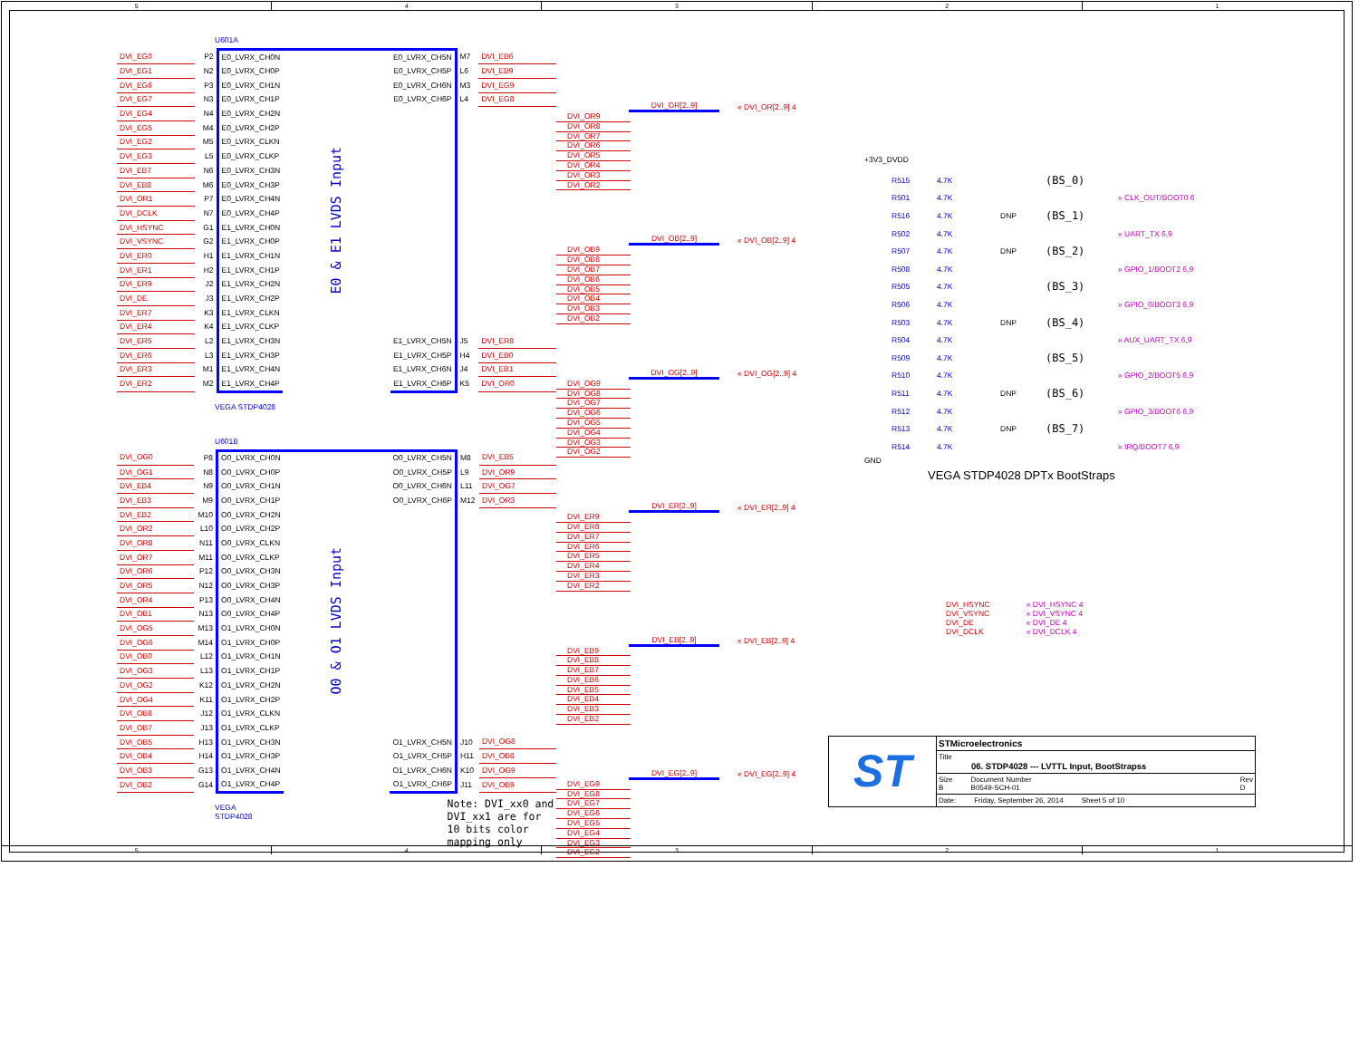5 4 3 2 1
U601A
| DVI_EG0 | P2 | E0_LVRX_CH0N | E0 & E1 LVDS Input | E0_LVRX_CH5N | M7 | DVI_EB6 |
| DVI_EG1 | N2 | E0_LVRX_CH0P | | E0_LVRX_CH5P | L6 | DVI_EB9 |
| DVI_EG6 | P3 | E0_LVRX_CH1N | | E0_LVRX_CH6N | M3 | DVI_EG9 |
| DVI_EG7 | N3 | E0_LVRX_CH1P | | E0_LVRX_CH6P | L4 | DVI_EG8 |
| DVI_EG4 | N4 | E0_LVRX_CH2N | | | | |
| DVI_EG5 | M4 | E0_LVRX_CH2P | | | | |
| DVI_EG2 | M5 | E0_LVRX_CLKN | | | | |
| DVI_EG3 | L5 | E0_LVRX_CLKP | | | | |
| DVI_EB7 | N6 | E0_LVRX_CH3N | | | | |
| DVI_EB8 | M6 | E0_LVRX_CH3P | | | | |
| DVI_OR1 | P7 | E0_LVRX_CH4N | | | | |
| DVI_DCLK | N7 | E0_LVRX_CH4P | | | | |
| DVI_HSYNC | G1 | E1_LVRX_CH0N | | | | |
| DVI_VSYNC | G2 | E1_LVRX_CH0P | | | | |
| DVI_ER0 | H1 | E1_LVRX_CH1N | | | | |
| DVI_ER1 | H2 | E1_LVRX_CH1P | | | | |
| DVI_ER9 | J2 | E1_LVRX_CH2N | | | | |
| DVI_DE | J3 | E1_LVRX_CH2P | | | | |
| DVI_ER7 | K3 | E1_LVRX_CLKN | | | | |
| DVI_ER4 | K4 | E1_LVRX_CLKP | | | | |
| DVI_ER5 | L2 | E1_LVRX_CH3N | | E1_LVRX_CH5N | J5 | DVI_ER8 |
| DVI_ER6 | L3 | E1_LVRX_CH3P | | E1_LVRX_CH5P | H4 | DVI_EB0 |
| DVI_ER3 | M1 | E1_LVRX_CH4N | | E1_LVRX_CH6N | J4 | DVI_EB1 |
| DVI_ER2 | M2 | E1_LVRX_CH4P | | E1_LVRX_CH6P | K5 | DVI_OR0 |
VEGA STDP4028
U601B
| DVI_OG0 | P8 | O0_LVRX_CH0N | O0 & O1 LVDS Input | O0_LVRX_CH5N | M8 | DVI_EB5 |
| DVI_OG1 | N8 | O0_LVRX_CH0P | | O0_LVRX_CH5P | L9 | DVI_OR9 |
| DVI_EB4 | N9 | O0_LVRX_CH1N | | O0_LVRX_CH6N | L11 | DVI_OG7 |
| DVI_EB3 | M9 | O0_LVRX_CH1P | | O0_LVRX_CH6P | M12 | DVI_OR3 |
| DVI_EB2 | M10 | O0_LVRX_CH2N | | | | |
| DVI_OR2 | L10 | O0_LVRX_CH2P | | | | |
| DVI_OR8 | N11 | O0_LVRX_CLKN | | | | |
| DVI_OR7 | M11 | O0_LVRX_CLKP | | | | |
| DVI_OR6 | P12 | O0_LVRX_CH3N | | | | |
| DVI_OR5 | N12 | O0_LVRX_CH3P | | | | |
| DVI_OR4 | P13 | O0_LVRX_CH4N | | | | |
| DVI_OB1 | N13 | O0_LVRX_CH4P | | | | |
| DVI_OG5 | M13 | O1_LVRX_CH0N | | | | |
| DVI_OG6 | M14 | O1_LVRX_CH0P | | | | |
| DVI_OB0 | L12 | O1_LVRX_CH1N | | | | |
| DVI_OG3 | L13 | O1_LVRX_CH1P | | | | |
| DVI_OG2 | K12 | O1_LVRX_CH2N | | | | |
| DVI_OG4 | K11 | O1_LVRX_CH2P | | | | |
| DVI_OB8 | J12 | O1_LVRX_CLKN | | | | |
| DVI_OB7 | J13 | O1_LVRX_CLKP | | | | |
| DVI_OB5 | H13 | O1_LVRX_CH3N | | O1_LVRX_CH5N | J10 | DVI_OG8 |
| DVI_OB4 | H14 | O1_LVRX_CH3P | | O1_LVRX_CH5P | H11 | DVI_OB6 |
| DVI_OB3 | G13 | O1_LVRX_CH4N | | O1_LVRX_CH6N | K10 | DVI_OG9 |
| DVI_OB2 | G14 | O1_LVRX_CH4P | | O1_LVRX_CH6P | J11 | DVI_OB9 |
VEGA STDP4028 Note: DVI_xx0 and DVI_xx1 are for 10 bits color mapping only
DVI_OR[2..9] « DVI_OR[2..9] 4
DVI_OR9
DVI_OR8
DVI_OR7
DVI_OR6
DVI_OR5
DVI_OR4
DVI_OR3
DVI_OR2
DVI_OB[2..9] « DVI_OB[2..9] 4
DVI_OB9
DVI_OB8
DVI_OB7
DVI_OB6
DVI_OB5
DVI_OB4
DVI_OB3
DVI_OB2
DVI_OG[2..9] « DVI_OG[2..9] 4
DVI_OG9
DVI_OG8
DVI_OG7
DVI_OG6
DVI_OG5
DVI_OG4
DVI_OG3
DVI_OG2
DVI_ER[2..9] « DVI_ER[2..9] 4
DVI_ER9
DVI_ER8
DVI_ER7
DVI_ER6
DVI_ER5
DVI_ER4
DVI_ER3
DVI_ER2
DVI_EB[2..9] « DVI_EB[2..9] 4
DVI_EB9
DVI_EB8
DVI_EB7
DVI_EB6
DVI_EB5
DVI_EB4
DVI_EB3
DVI_EB2
DVI_EG[2..9] « DVI_EG[2..9] 4
DVI_EG9
DVI_EG8
DVI_EG7
DVI_EG6
DVI_EG5
DVI_EG4
DVI_EG3
DVI_EG2
+3V3_DVDD
R515 4.7K (BS_0)
R501 4.7K » CLK_OUT/BOOT0 6
R516 4.7K DNP (BS_1)
R502 4.7K » UART_TX 6,9
R507 4.7K DNP (BS_2)
R508 4.7K » GPIO_1/BOOT2 6,9
R505 4.7K (BS_3)
R506 4.7K » GPIO_0/BOOT3 6,9
R503 4.7K DNP (BS_4)
R504 4.7K » AUX_UART_TX 6,9
R509 4.7K (BS_5)
R510 4.7K » GPIO_2/BOOT5 6,9
R511 4.7K DNP (BS_6)
R512 4.7K » GPIO_3/BOOT6 6,9
R513 4.7K DNP (BS_7)
R514 4.7K » IRQ/BOOT7 6,9
GND
VEGA STDP4028 DPTx BootStraps
DVI_HSYNC
DVI_VSYNC
DVI_DE
DVI_DCLK
« DVI_HSYNC 4
« DVI_VSYNC 4
« DVI_DE 4
« DVI_DCLK 4
ST
STMicroelectronics
Title
06. STDP4028 --- LVTTL Input, BootStrapss
Size
B Document Number
B0549-SCH-01 Rev
D
Date: Friday, September 26, 2014 Sheet 5 of 10
5 4 3 2 1